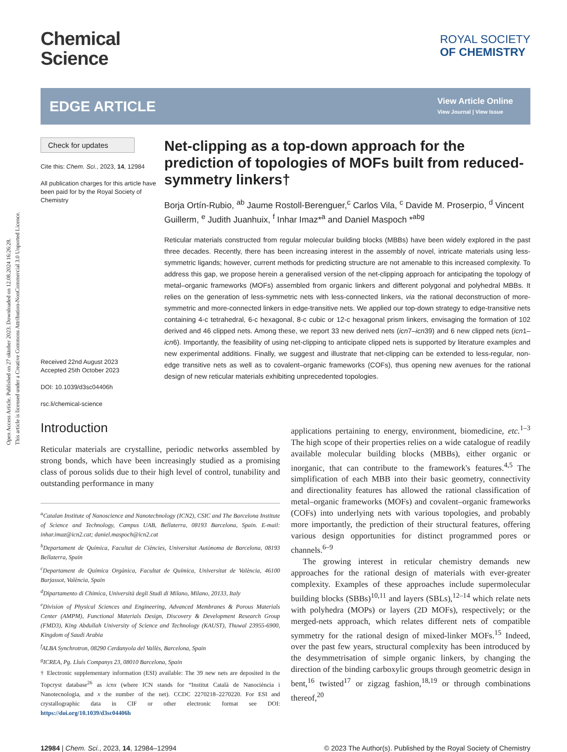Open Access Article. Published on 27 oktober 2023. Downloaded on 12.08.2024 16:26:28.
This article is licensed under a Creative Commons Attribution-NonCommercial 3.0 Unported Licence.
Chemical
Science
ROYAL SOCIETY
OF CHEMISTRY
EDGE ARTICLE View Article Online
View Journal | View Issue
Check for updates
Cite this: Chem. Sci., 2023, 14, 12984
All publication charges for this article have been paid for by the Royal Society of Chemistry
Received 22nd August 2023
Accepted 25th October 2023
DOI: 10.1039/d3sc04406h
rsc.li/chemical-science
Net-clipping as a top-down approach for the prediction of topologies of MOFs built from reduced-symmetry linkers†
Borja Ortín-Rubio, <sup>ab</sup> Jaume Rostoll-Berenguer,<sup>c</sup> Carlos Vila, <sup>c</sup> Davide M. Proserpio, <sup>d</sup> Vincent Guillerm, <sup>e</sup> Judith Juanhuix, <sup>f</sup> Inhar Imaz*<sup>a</sup> and Daniel Maspoch *<sup>abg</sup>
Reticular materials constructed from regular molecular building blocks (MBBs) have been widely explored in the past three decades. Recently, there has been increasing interest in the assembly of novel, intricate materials using less-symmetric ligands; however, current methods for predicting structure are not amenable to this increased complexity. To address this gap, we propose herein a generalised version of the net-clipping approach for anticipating the topology of metal–organic frameworks (MOFs) assembled from organic linkers and different polygonal and polyhedral MBBs. It relies on the generation of less-symmetric nets with less-connected linkers, via the rational deconstruction of more-symmetric and more-connected linkers in edge-transitive nets. We applied our top-down strategy to edge-transitive nets containing 4-c tetrahedral, 6-c hexagonal, 8-c cubic or 12-c hexagonal prism linkers, envisaging the formation of 102 derived and 46 clipped nets. Among these, we report 33 new derived nets (icn7–icn39) and 6 new clipped nets (icn1–icn6). Importantly, the feasibility of using net-clipping to anticipate clipped nets is supported by literature examples and new experimental additions. Finally, we suggest and illustrate that net-clipping can be extended to less-regular, non-edge transitive nets as well as to covalent–organic frameworks (COFs), thus opening new avenues for the rational design of new reticular materials exhibiting unprecedented topologies.
Introduction
Reticular materials are crystalline, periodic networks assembled by strong bonds, which have been increasingly studied as a promising class of porous solids due to their high level of control, tunability and outstanding performance in many
<sup>a</sup> Catalan Institute of Nanoscience and Nanotechnology (ICN2), CSIC and The Barcelona Institute of Science and Technology, Campus UAB, Bellaterra, 08193 Barcelona, Spain. E-mail: inhar.imaz@icn2.cat; daniel.maspoch@icn2.cat
<sup>b</sup> Departament de Química, Facultat de Ciències, Universitat Autònoma de Barcelona, 08193 Bellaterra, Spain
<sup>c</sup> Departament de Química Orgànica, Facultat de Química, Universitat de València, 46100 Burjassot, València, Spain
<sup>d</sup> Dipartamento di Chimica, Università degli Studi di Milano, Milano, 20133, Italy
<sup>e</sup> Division of Physical Sciences and Engineering, Advanced Membranes & Porous Materials Center (AMPM), Functional Materials Design, Discovery & Development Research Group (FMD3), King Abdullah University of Science and Technology (KAUST), Thuwal 23955-6900, Kingdom of Saudi Arabia
<sup>f</sup> ALBA Synchrotron, 08290 Cerdanyola del Vallès, Barcelona, Spain
<sup>g</sup> ICREA, Pg. Lluís Companys 23, 08010 Barcelona, Spain
† Electronic supplementary information (ESI) available: The 39 new nets are deposited in the Topcryst database<sup>26</sup> as icnx (where ICN stands for “Institut Català de Nanociència i Nanotecnologia, and x the number of the net). CCDC 2270218–2270220. For ESI and crystallographic data in CIF or other electronic format see DOI: https://doi.org/10.1039/d3sc04406h
applications pertaining to energy, environment, biomedicine, etc.<sup>1–3</sup> The high scope of their properties relies on a wide catalogue of readily available molecular building blocks (MBBs), either organic or inorganic, that can contribute to the framework's features.<sup>4,5</sup> The simplification of each MBB into their basic geometry, connectivity and directionality features has allowed the rational classification of metal–organic frameworks (MOFs) and covalent–organic frameworks (COFs) into underlying nets with various topologies, and probably more importantly, the prediction of their structural features, offering various design opportunities for distinct programmed pores or channels.<sup>6–9</sup>
The growing interest in reticular chemistry demands new approaches for the rational design of materials with ever-greater complexity. Examples of these approaches include supermolecular building blocks (SBBs)<sup>10,11</sup> and layers (SBLs),<sup>12–14</sup> which relate nets with polyhedra (MOPs) or layers (2D MOFs), respectively; or the merged-nets approach, which relates different nets of compatible symmetry for the rational design of mixed-linker MOFs.<sup>15</sup> Indeed, over the past few years, structural complexity has been introduced by the desymmetrisation of simple organic linkers, by changing the direction of the binding carboxylic groups through geometric design in bent,<sup>16</sup> twisted<sup>17</sup> or zigzag fashion,<sup>18,19</sup> or through combinations thereof,<sup>20</sup>
12984 | Chem. Sci., 2023, 14, 12984–12994 © 2023 The Author(s). Published by the Royal Society of Chemistry